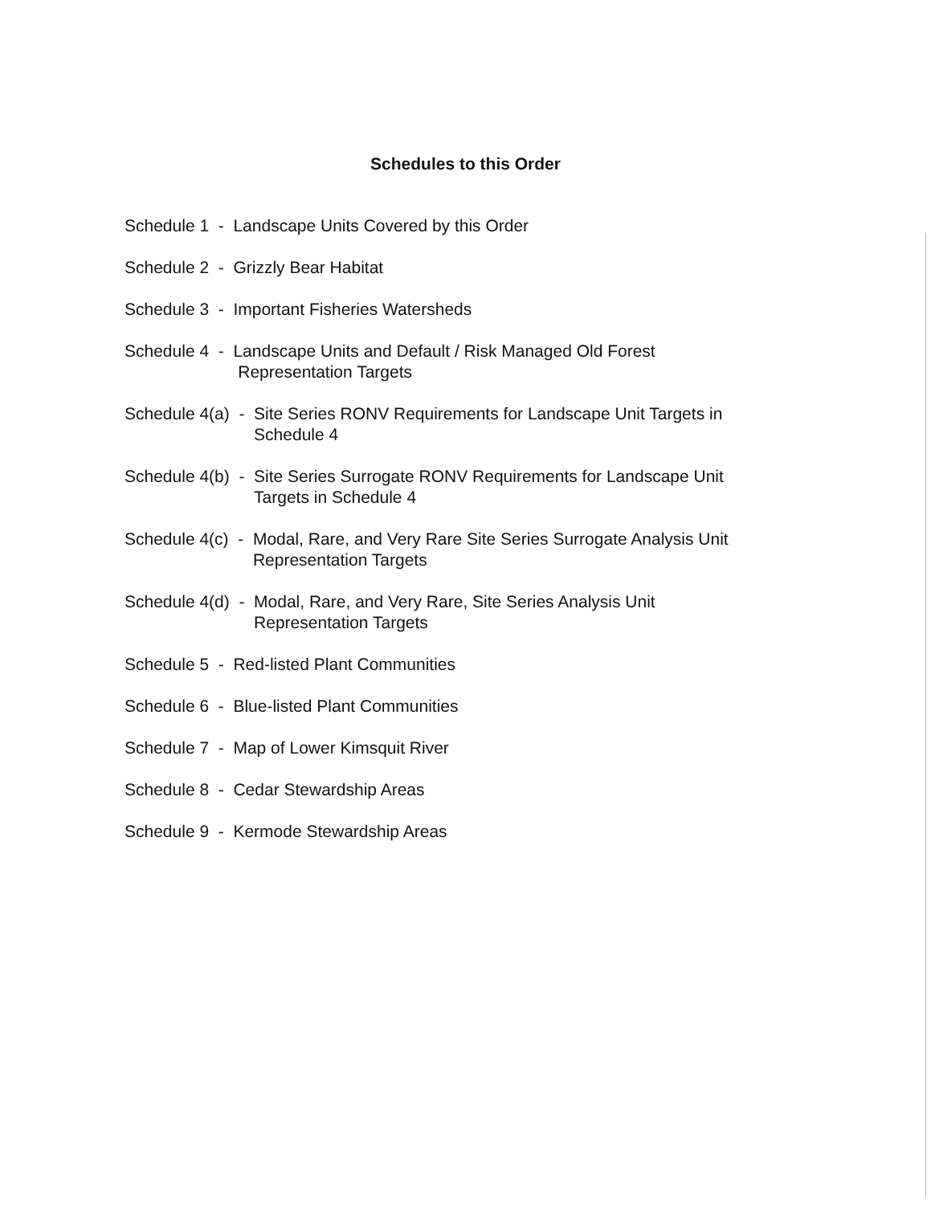Schedules to this Order
Schedule 1 - Landscape Units Covered by this Order
Schedule 2 - Grizzly Bear Habitat
Schedule 3 - Important Fisheries Watersheds
Schedule 4 - Landscape Units and Default / Risk Managed Old Forest
Representation Targets
Schedule 4(a) - Site Series RONV Requirements for Landscape Unit Targets in Schedule 4
Schedule 4(b) - Site Series Surrogate RONV Requirements for Landscape Unit Targets in Schedule 4
Schedule 4(c) - Modal, Rare, and Very Rare Site Series Surrogate Analysis Unit Representation Targets
Schedule 4(d) - Modal, Rare, and Very Rare, Site Series Analysis Unit
Representation Targets
Schedule 5 - Red-listed Plant Communities
Schedule 6 - Blue-listed Plant Communities
Schedule 7 - Map of Lower Kimsquit River
Schedule 8 - Cedar Stewardship Areas
Schedule 9 - Kermode Stewardship Areas